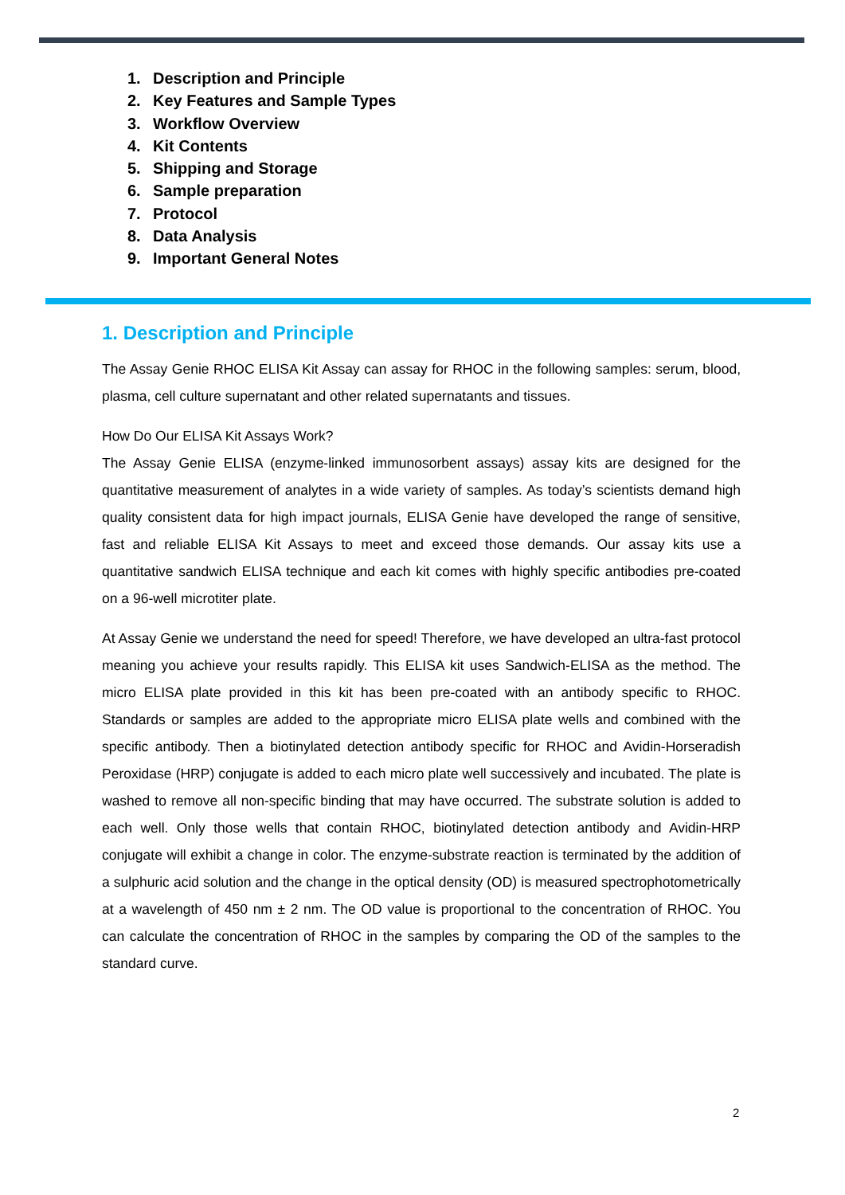1. Description and Principle
2. Key Features and Sample Types
3. Workflow Overview
4. Kit Contents
5. Shipping and Storage
6. Sample preparation
7. Protocol
8. Data Analysis
9. Important General Notes
1. Description and Principle
The Assay Genie RHOC ELISA Kit Assay can assay for RHOC in the following samples: serum, blood, plasma, cell culture supernatant and other related supernatants and tissues.
How Do Our ELISA Kit Assays Work?
The Assay Genie ELISA (enzyme-linked immunosorbent assays) assay kits are designed for the quantitative measurement of analytes in a wide variety of samples. As today’s scientists demand high quality consistent data for high impact journals, ELISA Genie have developed the range of sensitive, fast and reliable ELISA Kit Assays to meet and exceed those demands. Our assay kits use a quantitative sandwich ELISA technique and each kit comes with highly specific antibodies pre-coated on a 96-well microtiter plate.
At Assay Genie we understand the need for speed! Therefore, we have developed an ultra-fast protocol meaning you achieve your results rapidly. This ELISA kit uses Sandwich-ELISA as the method. The micro ELISA plate provided in this kit has been pre-coated with an antibody specific to RHOC. Standards or samples are added to the appropriate micro ELISA plate wells and combined with the specific antibody. Then a biotinylated detection antibody specific for RHOC and Avidin-Horseradish Peroxidase (HRP) conjugate is added to each micro plate well successively and incubated. The plate is washed to remove all non-specific binding that may have occurred. The substrate solution is added to each well. Only those wells that contain RHOC, biotinylated detection antibody and Avidin-HRP conjugate will exhibit a change in color. The enzyme-substrate reaction is terminated by the addition of a sulphuric acid solution and the change in the optical density (OD) is measured spectrophotometrically at a wavelength of 450 nm ± 2 nm. The OD value is proportional to the concentration of RHOC. You can calculate the concentration of RHOC in the samples by comparing the OD of the samples to the standard curve.
2